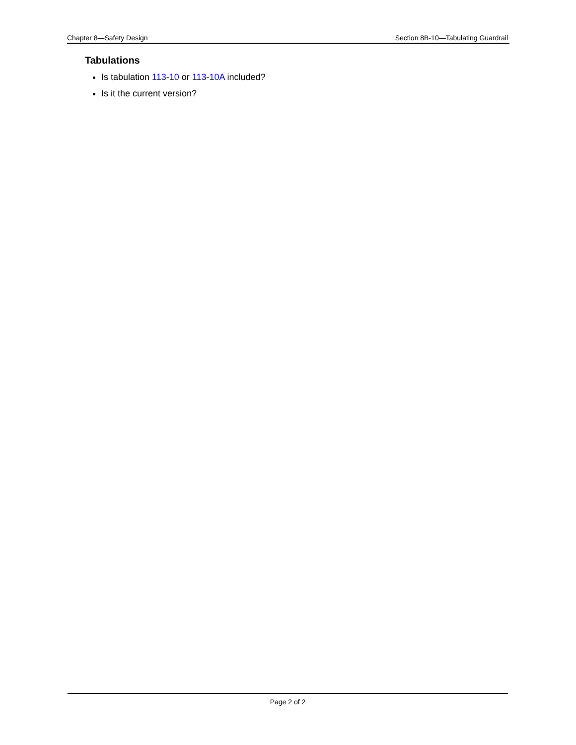Chapter 8—Safety Design Section 8B-10—Tabulating Guardrail
Tabulations
Is tabulation 113-10 or 113-10A included?
Is it the current version?
Page 2 of 2